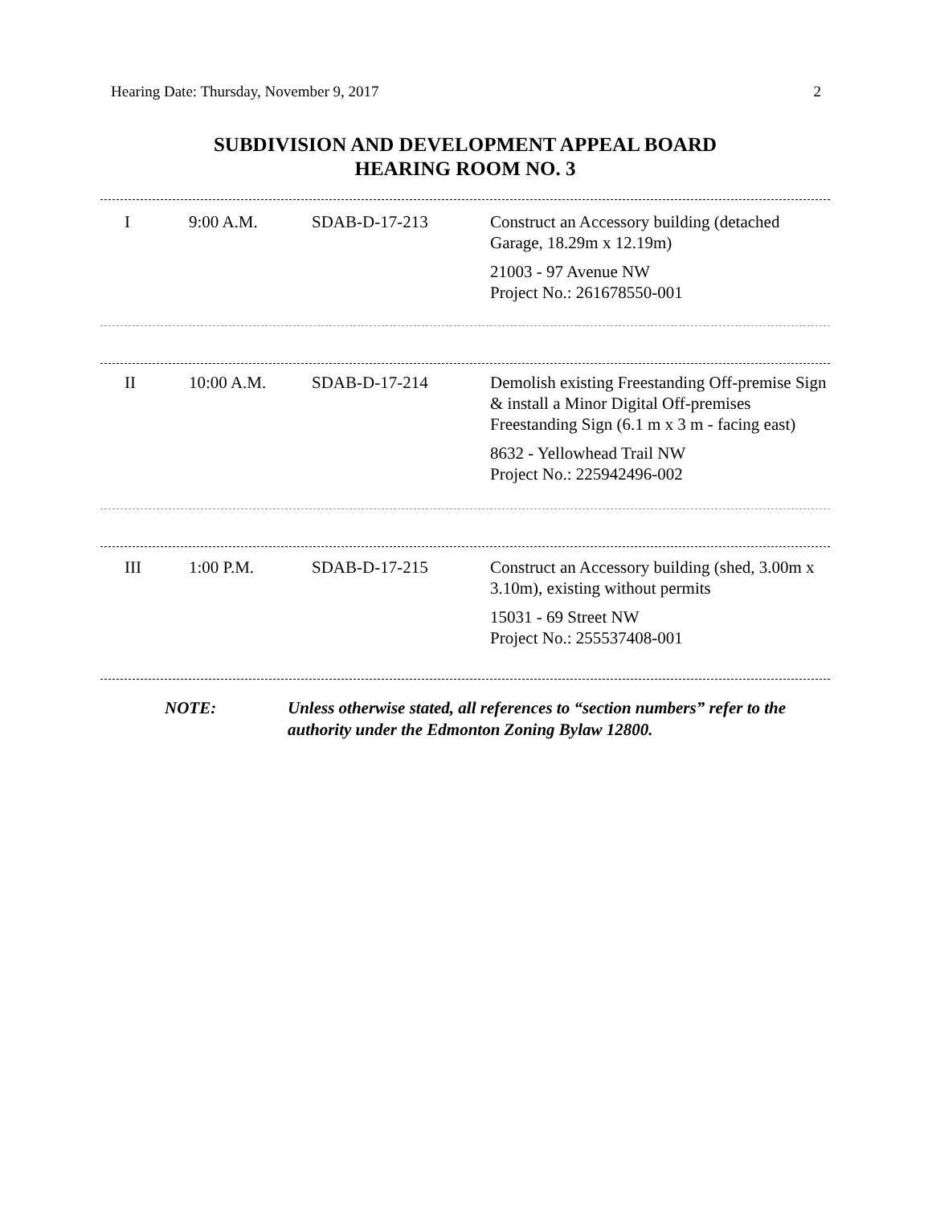Hearing Date: Thursday, November 9, 2017 2
SUBDIVISION AND DEVELOPMENT APPEAL BOARD
HEARING ROOM NO. 3
| I | 9:00 A.M. | SDAB-D-17-213 | Construct an Accessory building (detached Garage, 18.29m x 12.19m) 21003 - 97 Avenue NW Project No.: 261678550-001 |
| II | 10:00 A.M. | SDAB-D-17-214 | Demolish existing Freestanding Off-premise Sign & install a Minor Digital Off-premises Freestanding Sign (6.1 m x 3 m - facing east) 8632 - Yellowhead Trail NW Project No.: 225942496-002 |
| III | 1:00 P.M. | SDAB-D-17-215 | Construct an Accessory building (shed, 3.00m x 3.10m), existing without permits 15031 - 69 Street NW Project No.: 255537408-001 |
NOTE: Unless otherwise stated, all references to “section numbers” refer to the authority under the Edmonton Zoning Bylaw 12800.